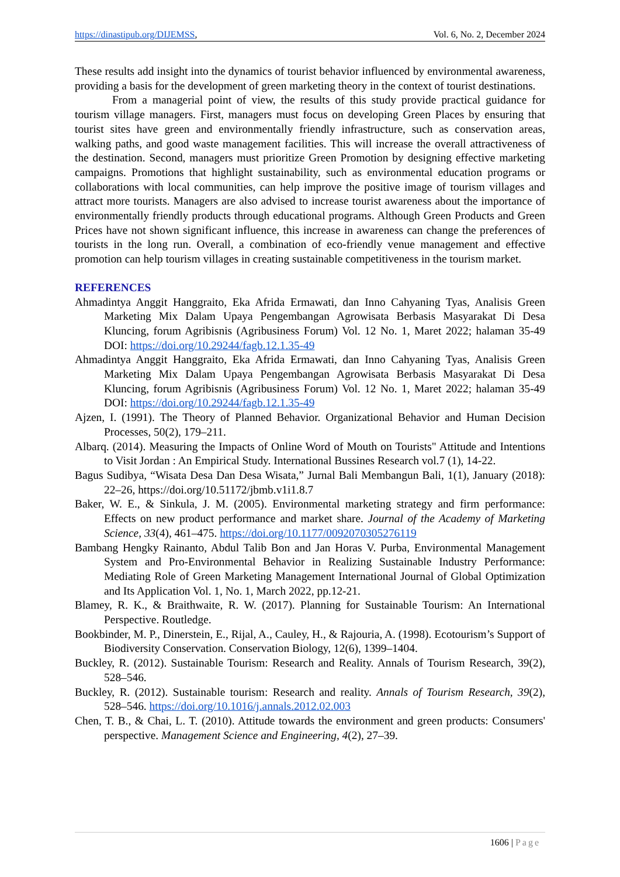https://dinastipub.org/DIJEMSS,
Vol. 6, No. 2, December 2024
These results add insight into the dynamics of tourist behavior influenced by environmental awareness, providing a basis for the development of green marketing theory in the context of tourist destinations.
From a managerial point of view, the results of this study provide practical guidance for tourism village managers. First, managers must focus on developing Green Places by ensuring that tourist sites have green and environmentally friendly infrastructure, such as conservation areas, walking paths, and good waste management facilities. This will increase the overall attractiveness of the destination. Second, managers must prioritize Green Promotion by designing effective marketing campaigns. Promotions that highlight sustainability, such as environmental education programs or collaborations with local communities, can help improve the positive image of tourism villages and attract more tourists. Managers are also advised to increase tourist awareness about the importance of environmentally friendly products through educational programs. Although Green Products and Green Prices have not shown significant influence, this increase in awareness can change the preferences of tourists in the long run. Overall, a combination of eco-friendly venue management and effective promotion can help tourism villages in creating sustainable competitiveness in the tourism market.
REFERENCES
Ahmadintya Anggit Hanggraito, Eka Afrida Ermawati, dan Inno Cahyaning Tyas, Analisis Green Marketing Mix Dalam Upaya Pengembangan Agrowisata Berbasis Masyarakat Di Desa Kluncing, forum Agribisnis (Agribusiness Forum) Vol. 12 No. 1, Maret 2022; halaman 35-49 DOI: https://doi.org/10.29244/fagb.12.1.35-49
Ahmadintya Anggit Hanggraito, Eka Afrida Ermawati, dan Inno Cahyaning Tyas, Analisis Green Marketing Mix Dalam Upaya Pengembangan Agrowisata Berbasis Masyarakat Di Desa Kluncing, forum Agribisnis (Agribusiness Forum) Vol. 12 No. 1, Maret 2022; halaman 35-49 DOI: https://doi.org/10.29244/fagb.12.1.35-49
Ajzen, I. (1991). The Theory of Planned Behavior. Organizational Behavior and Human Decision Processes, 50(2), 179–211.
Albarq. (2014). Measuring the Impacts of Online Word of Mouth on Tourists" Attitude and Intentions to Visit Jordan : An Empirical Study. International Bussines Research vol.7 (1), 14-22.
Bagus Sudibya, “Wisata Desa Dan Desa Wisata,” Jurnal Bali Membangun Bali, 1(1), January (2018): 22–26, https://doi.org/10.51172/jbmb.v1i1.8.7
Baker, W. E., & Sinkula, J. M. (2005). Environmental marketing strategy and firm performance: Effects on new product performance and market share. Journal of the Academy of Marketing Science, 33(4), 461–475. https://doi.org/10.1177/0092070305276119
Bambang Hengky Rainanto, Abdul Talib Bon and Jan Horas V. Purba, Environmental Management System and Pro-Environmental Behavior in Realizing Sustainable Industry Performance: Mediating Role of Green Marketing Management International Journal of Global Optimization and Its Application Vol. 1, No. 1, March 2022, pp.12-21.
Blamey, R. K., & Braithwaite, R. W. (2017). Planning for Sustainable Tourism: An International Perspective. Routledge.
Bookbinder, M. P., Dinerstein, E., Rijal, A., Cauley, H., & Rajouria, A. (1998). Ecotourism’s Support of Biodiversity Conservation. Conservation Biology, 12(6), 1399–1404.
Buckley, R. (2012). Sustainable Tourism: Research and Reality. Annals of Tourism Research, 39(2), 528–546.
Buckley, R. (2012). Sustainable tourism: Research and reality. Annals of Tourism Research, 39(2), 528–546. https://doi.org/10.1016/j.annals.2012.02.003
Chen, T. B., & Chai, L. T. (2010). Attitude towards the environment and green products: Consumers' perspective. Management Science and Engineering, 4(2), 27–39.
1606 | Page